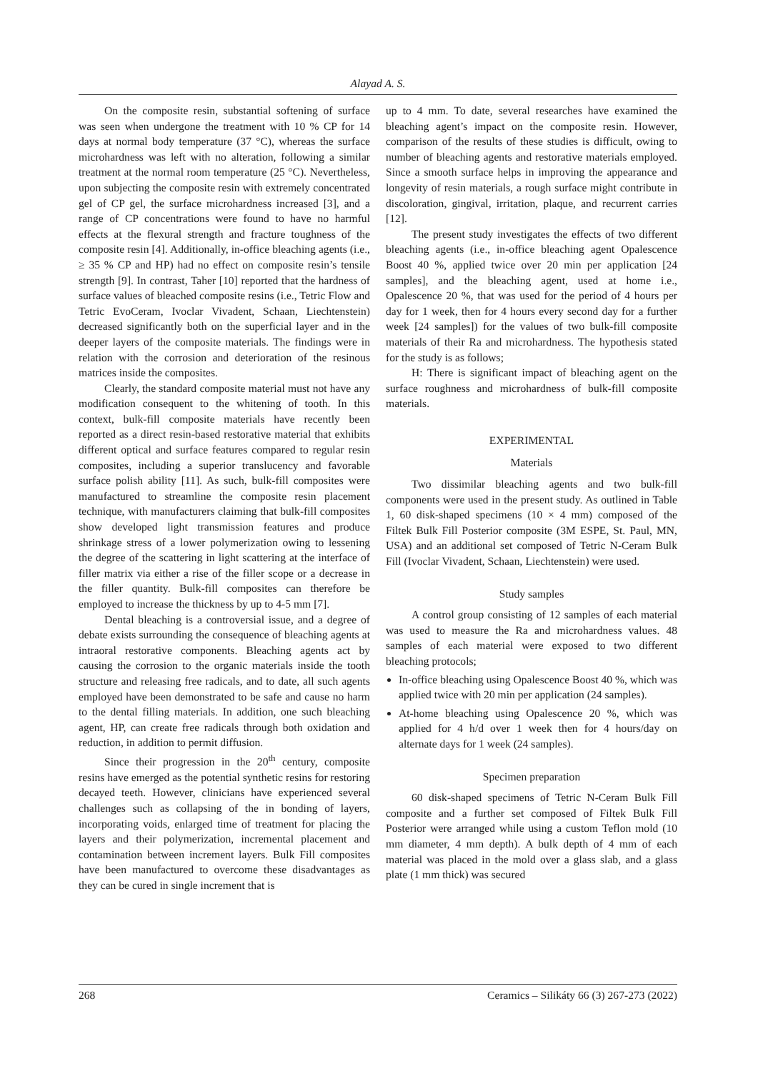Alayad A. S.
On the composite resin, substantial softening of surface was seen when undergone the treatment with 10 % CP for 14 days at normal body temperature (37 °C), whereas the surface microhardness was left with no alteration, following a similar treatment at the normal room temperature (25 °C). Nevertheless, upon subjecting the composite resin with extremely concentrated gel of CP gel, the surface microhardness increased [3], and a range of CP concentrations were found to have no harmful effects at the flexural strength and fracture toughness of the composite resin [4]. Additionally, in-office bleaching agents (i.e., ≥ 35 % CP and HP) had no effect on composite resin’s tensile strength [9]. In contrast, Taher [10] reported that the hardness of surface values of bleached composite resins (i.e., Tetric Flow and Tetric EvoCeram, Ivoclar Vivadent, Schaan, Liechtenstein) decreased significantly both on the superficial layer and in the deeper layers of the composite materials. The findings were in relation with the corrosion and deterioration of the resinous matrices inside the composites.
Clearly, the standard composite material must not have any modification consequent to the whitening of tooth. In this context, bulk-fill composite materials have recently been reported as a direct resin-based restorative material that exhibits different optical and surface features compared to regular resin composites, including a superior translucency and favorable surface polish ability [11]. As such, bulk-fill composites were manufactured to streamline the composite resin placement technique, with manufacturers claiming that bulk-fill composites show developed light transmission features and produce shrinkage stress of a lower polymerization owing to lessening the degree of the scattering in light scattering at the interface of filler matrix via either a rise of the filler scope or a decrease in the filler quantity. Bulk-fill composites can therefore be employed to increase the thickness by up to 4-5 mm [7].
Dental bleaching is a controversial issue, and a degree of debate exists surrounding the consequence of bleaching agents at intraoral restorative components. Bleaching agents act by causing the corrosion to the organic materials inside the tooth structure and releasing free radicals, and to date, all such agents employed have been demonstrated to be safe and cause no harm to the dental filling materials. In addition, one such bleaching agent, HP, can create free radicals through both oxidation and reduction, in addition to permit diffusion.
Since their progression in the 20<sup>th</sup> century, composite resins have emerged as the potential synthetic resins for restoring decayed teeth. However, clinicians have experienced several challenges such as collapsing of the in bonding of layers, incorporating voids, enlarged time of treatment for placing the layers and their polymerization, incremental placement and contamination between increment layers. Bulk Fill composites have been manufactured to overcome these disadvantages as they can be cured in single increment that is
up to 4 mm. To date, several researches have examined the bleaching agent’s impact on the composite resin. However, comparison of the results of these studies is difficult, owing to number of bleaching agents and restorative materials employed. Since a smooth surface helps in improving the appearance and longevity of resin materials, a rough surface might contribute in discoloration, gingival, irritation, plaque, and recurrent carries [12].
The present study investigates the effects of two different bleaching agents (i.e., in-office bleaching agent Opalescence Boost 40 %, applied twice over 20 min per application [24 samples], and the bleaching agent, used at home i.e., Opalescence 20 %, that was used for the period of 4 hours per day for 1 week, then for 4 hours every second day for a further week [24 samples]) for the values of two bulk-fill composite materials of their Ra and microhardness. The hypothesis stated for the study is as follows;
H: There is significant impact of bleaching agent on the surface roughness and microhardness of bulk-fill composite materials.
EXPERIMENTAL
Materials
Two dissimilar bleaching agents and two bulk-fill components were used in the present study. As outlined in Table 1, 60 disk-shaped specimens (10 × 4 mm) composed of the Filtek Bulk Fill Posterior composite (3M ESPE, St. Paul, MN, USA) and an additional set composed of Tetric N-Ceram Bulk Fill (Ivoclar Vivadent, Schaan, Liechtenstein) were used.
Study samples
A control group consisting of 12 samples of each material was used to measure the Ra and microhardness values. 48 samples of each material were exposed to two different bleaching protocols;
In-office bleaching using Opalescence Boost 40 %, which was applied twice with 20 min per application (24 samples).
At-home bleaching using Opalescence 20 %, which was applied for 4 h/d over 1 week then for 4 hours/day on alternate days for 1 week (24 samples).
Specimen preparation
60 disk-shaped specimens of Tetric N-Ceram Bulk Fill composite and a further set composed of Filtek Bulk Fill Posterior were arranged while using a custom Teflon mold (10 mm diameter, 4 mm depth). A bulk depth of 4 mm of each material was placed in the mold over a glass slab, and a glass plate (1 mm thick) was secured
268 Ceramics – Silikáty 66 (3) 267-273 (2022)